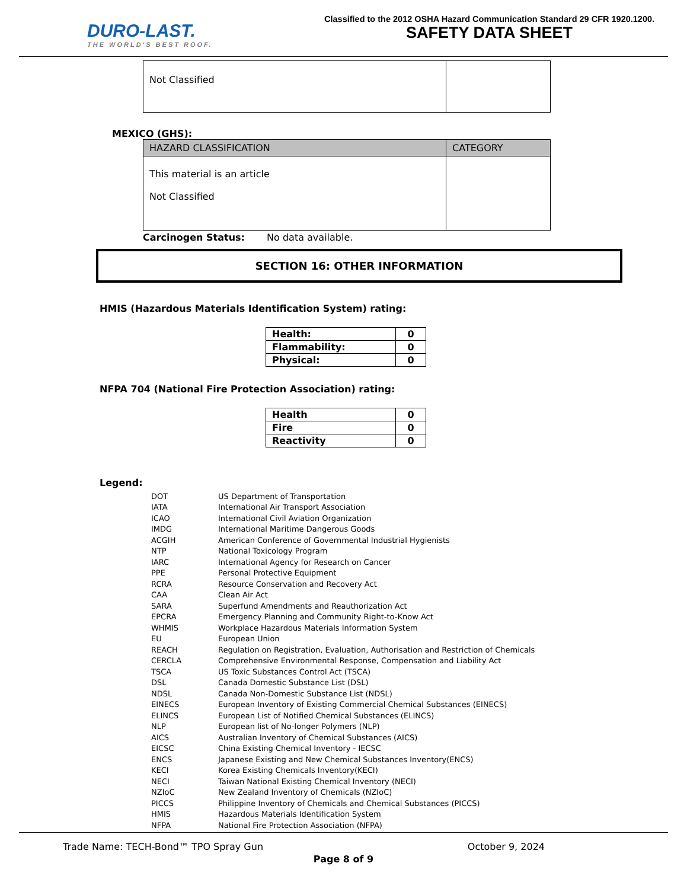DURO-LAST.
THE WORLD'S BEST ROOF.
Classified to the 2012 OSHA Hazard Communication Standard 29 CFR 1920.1200.
SAFETY DATA SHEET
| Not Classified | |
MEXICO (GHS):
| HAZARD CLASSIFICATION | CATEGORY |
| --- | --- |
| This material is an article Not Classified | |
Carcinogen Status: No data available.
SECTION 16: OTHER INFORMATION
HMIS (Hazardous Materials Identification System) rating:
| Health: | 0 |
| Flammability: | 0 |
| Physical: | 0 |
NFPA 704 (National Fire Protection Association) rating:
| Health | 0 |
| Fire | 0 |
| Reactivity | 0 |
Legend:
| DOT | US Department of Transportation |
| IATA | International Air Transport Association |
| ICAO | International Civil Aviation Organization |
| IMDG | International Maritime Dangerous Goods |
| ACGIH | American Conference of Governmental Industrial Hygienists |
| NTP | National Toxicology Program |
| IARC | International Agency for Research on Cancer |
| PPE | Personal Protective Equipment |
| RCRA | Resource Conservation and Recovery Act |
| CAA | Clean Air Act |
| SARA | Superfund Amendments and Reauthorization Act |
| EPCRA | Emergency Planning and Community Right-to-Know Act |
| WHMIS | Workplace Hazardous Materials Information System |
| EU | European Union |
| REACH | Regulation on Registration, Evaluation, Authorisation and Restriction of Chemicals |
| CERCLA | Comprehensive Environmental Response, Compensation and Liability Act |
| TSCA | US Toxic Substances Control Act (TSCA) |
| DSL | Canada Domestic Substance List (DSL) |
| NDSL | Canada Non-Domestic Substance List (NDSL) |
| EINECS | European Inventory of Existing Commercial Chemical Substances (EINECS) |
| ELINCS | European List of Notified Chemical Substances (ELINCS) |
| NLP | European list of No-longer Polymers (NLP) |
| AICS | Australian Inventory of Chemical Substances (AICS) |
| EICSC | China Existing Chemical Inventory - IECSC |
| ENCS | Japanese Existing and New Chemical Substances Inventory(ENCS) |
| KECI | Korea Existing Chemicals Inventory(KECI) |
| NECI | Taiwan National Existing Chemical Inventory (NECI) |
| NZIoC | New Zealand Inventory of Chemicals (NZIoC) |
| PICCS | Philippine Inventory of Chemicals and Chemical Substances (PICCS) |
| HMIS | Hazardous Materials Identification System |
| NFPA | National Fire Protection Association (NFPA) |
Trade Name: TECH-Bond™ TPO Spray Gun October 9, 2024
Page 8 of 9